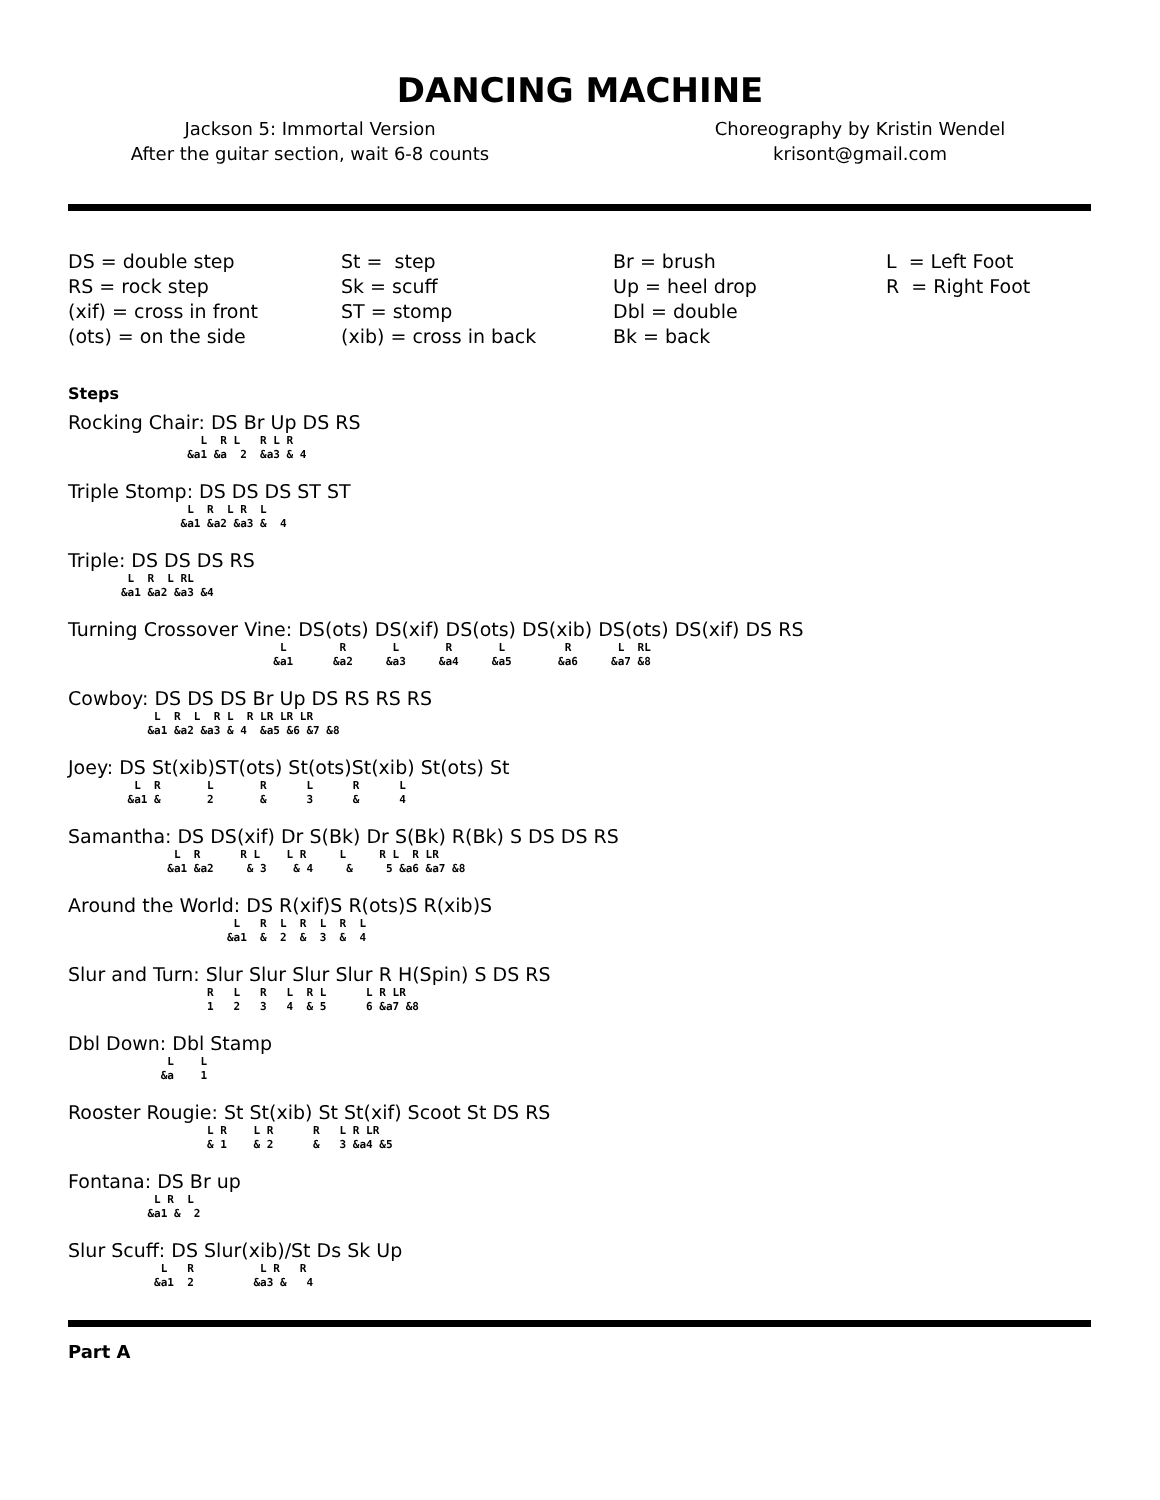DANCING MACHINE
Jackson 5: Immortal Version
After the guitar section, wait 6-8 counts
Choreography by Kristin Wendel
krisont@gmail.com
DS = double step RS = rock step (xif) = cross in front (ots) = on the side
St = step Sk = scuff ST = stomp (xib) = cross in back
Br = brush Up = heel drop Dbl = double Bk = back
L = Left Foot R = Right Foot
Steps
Rocking Chair: DS Br Up DS RS
                    L  R L   R L R
                  &a1 &a  2  &a3 & 4
Triple Stomp: DS DS DS ST ST
                  L  R  L R  L
                 &a1 &a2 &a3 &  4
Triple: DS DS DS RS
         L  R  L RL
        &a1 &a2 &a3 &4
Turning Crossover Vine: DS(ots) DS(xif) DS(ots) DS(xib) DS(ots) DS(xif) DS RS
                                L        R       L       R       L         R       L  RL
                               &a1      &a2     &a3     &a4     &a5       &a6     &a7 &8
Cowboy: DS DS DS Br Up DS RS RS RS
             L  R  L  R L  R LR LR LR
            &a1 &a2 &a3 & 4  &a5 &6 &7 &8
Joey: DS St(xib)ST(ots) St(ots)St(xib) St(ots) St
          L  R       L       R      L      R      L
         &a1 &       2       &      3      &      4
Samantha: DS DS(xif) Dr S(Bk) Dr S(Bk) R(Bk) S DS DS RS
                L  R      R L    L R     L     R L  R LR
               &a1 &a2     & 3    & 4     &     5 &a6 &a7 &8
Around the World: DS R(xif)S R(ots)S R(xib)S
                         L   R  L  R  L  R  L
                        &a1  &  2  &  3  &  4
Slur and Turn: Slur Slur Slur Slur R H(Spin) S DS RS
                     R   L   R   L  R L      L R LR
                     1   2   3   4  & 5      6 &a7 &8
Dbl Down: Dbl Stamp
               L    L
              &a    1
Rooster Rougie: St St(xib) St St(xif) Scoot St DS RS
                     L R    L R      R   L R LR
                     & 1    & 2      &   3 &a4 &5
Fontana: DS Br up
             L R  L
            &a1 &  2
Slur Scuff: DS Slur(xib)/St Ds Sk Up
              L   R          L R   R
             &a1  2         &a3 &   4
Part A